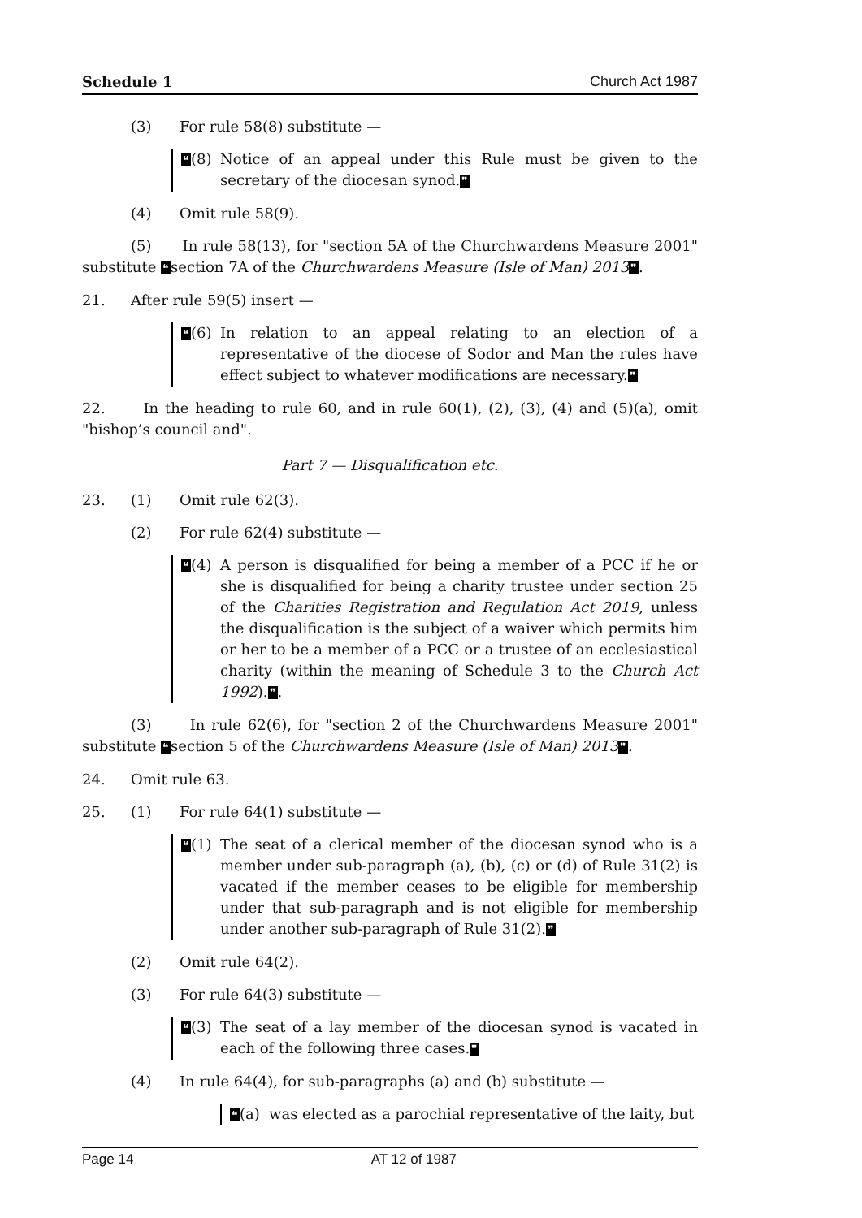Schedule 1 Church Act 1987
(3) For rule 58(8) substitute —
❝(8) Notice of an appeal under this Rule must be given to the secretary of the diocesan synod.❞
(4) Omit rule 58(9).
(5) In rule 58(13), for "section 5A of the Churchwardens Measure 2001" substitute ❝section 7A of the Churchwardens Measure (Isle of Man) 2013❞.
21. After rule 59(5) insert —
❝(6) In relation to an appeal relating to an election of a representative of the diocese of Sodor and Man the rules have effect subject to whatever modifications are necessary.❞
22. In the heading to rule 60, and in rule 60(1), (2), (3), (4) and (5)(a), omit "bishop’s council and".
Part 7 — Disqualification etc.
23. (1) Omit rule 62(3).
(2) For rule 62(4) substitute —
❝(4) A person is disqualified for being a member of a PCC if he or she is disqualified for being a charity trustee under section 25 of the Charities Registration and Regulation Act 2019, unless the disqualification is the subject of a waiver which permits him or her to be a member of a PCC or a trustee of an ecclesiastical charity (within the meaning of Schedule 3 to the Church Act 1992).❞.
(3) In rule 62(6), for "section 2 of the Churchwardens Measure 2001" substitute ❝section 5 of the Churchwardens Measure (Isle of Man) 2013❞.
24. Omit rule 63.
25. (1) For rule 64(1) substitute —
❝(1) The seat of a clerical member of the diocesan synod who is a member under sub-paragraph (a), (b), (c) or (d) of Rule 31(2) is vacated if the member ceases to be eligible for membership under that sub-paragraph and is not eligible for membership under another sub-paragraph of Rule 31(2).❞
(2) Omit rule 64(2).
(3) For rule 64(3) substitute —
❝(3) The seat of a lay member of the diocesan synod is vacated in each of the following three cases.❞
(4) In rule 64(4), for sub-paragraphs (a) and (b) substitute —
❝(a) was elected as a parochial representative of the laity, but
Page 14 AT 12 of 1987